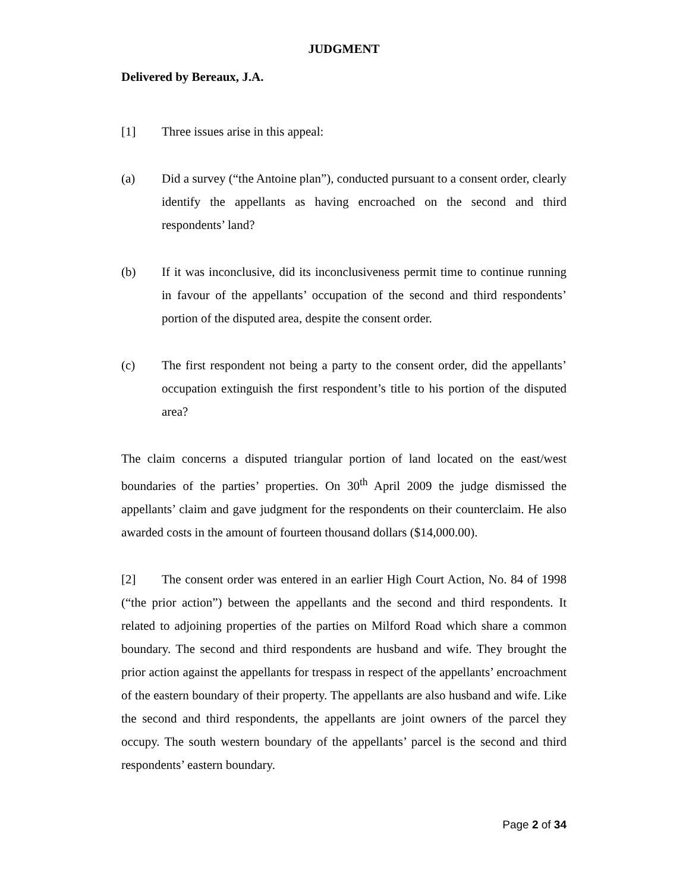JUDGMENT
Delivered by Bereaux, J.A.
[1] Three issues arise in this appeal:
(a) Did a survey (“the Antoine plan”), conducted pursuant to a consent order, clearly identify the appellants as having encroached on the second and third respondents’ land?
(b) If it was inconclusive, did its inconclusiveness permit time to continue running in favour of the appellants’ occupation of the second and third respondents’ portion of the disputed area, despite the consent order.
(c) The first respondent not being a party to the consent order, did the appellants’ occupation extinguish the first respondent’s title to his portion of the disputed area?
The claim concerns a disputed triangular portion of land located on the east/west boundaries of the parties’ properties. On 30<sup>th</sup> April 2009 the judge dismissed the appellants’ claim and gave judgment for the respondents on their counterclaim. He also awarded costs in the amount of fourteen thousand dollars ($14,000.00).
[2] The consent order was entered in an earlier High Court Action, No. 84 of 1998 (“the prior action”) between the appellants and the second and third respondents. It related to adjoining properties of the parties on Milford Road which share a common boundary. The second and third respondents are husband and wife. They brought the prior action against the appellants for trespass in respect of the appellants’ encroachment of the eastern boundary of their property. The appellants are also husband and wife. Like the second and third respondents, the appellants are joint owners of the parcel they occupy. The south western boundary of the appellants’ parcel is the second and third respondents’ eastern boundary.
Page 2 of 34